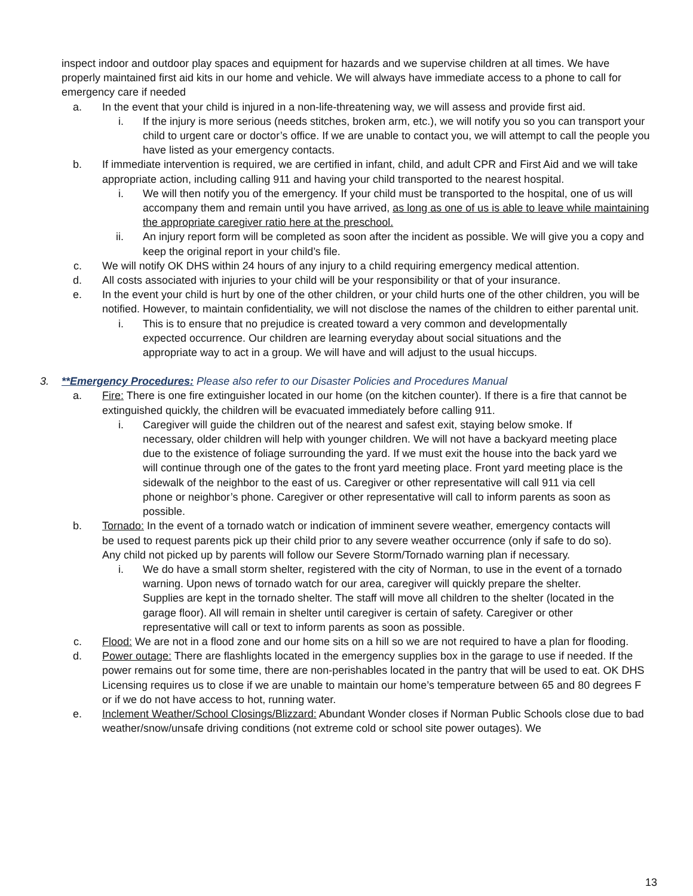inspect indoor and outdoor play spaces and equipment for hazards and we supervise children at all times. We have properly maintained first aid kits in our home and vehicle. We will always have immediate access to a phone to call for emergency care if needed
a. In the event that your child is injured in a non-life-threatening way, we will assess and provide first aid.
i. If the injury is more serious (needs stitches, broken arm, etc.), we will notify you so you can transport your child to urgent care or doctor’s office. If we are unable to contact you, we will attempt to call the people you have listed as your emergency contacts.
b. If immediate intervention is required, we are certified in infant, child, and adult CPR and First Aid and we will take appropriate action, including calling 911 and having your child transported to the nearest hospital.
i. We will then notify you of the emergency. If your child must be transported to the hospital, one of us will accompany them and remain until you have arrived, as long as one of us is able to leave while maintaining the appropriate caregiver ratio here at the preschool.
ii. An injury report form will be completed as soon after the incident as possible. We will give you a copy and keep the original report in your child’s file.
c. We will notify OK DHS within 24 hours of any injury to a child requiring emergency medical attention.
d. All costs associated with injuries to your child will be your responsibility or that of your insurance.
e. In the event your child is hurt by one of the other children, or your child hurts one of the other children, you will be notified. However, to maintain confidentiality, we will not disclose the names of the children to either parental unit.
i. This is to ensure that no prejudice is created toward a very common and developmentally expected occurrence. Our children are learning everyday about social situations and the appropriate way to act in a group. We will have and will adjust to the usual hiccups.
3. **Emergency Procedures: Please also refer to our Disaster Policies and Procedures Manual
a. Fire: There is one fire extinguisher located in our home (on the kitchen counter). If there is a fire that cannot be extinguished quickly, the children will be evacuated immediately before calling 911.
i. Caregiver will guide the children out of the nearest and safest exit, staying below smoke. If necessary, older children will help with younger children. We will not have a backyard meeting place due to the existence of foliage surrounding the yard. If we must exit the house into the back yard we will continue through one of the gates to the front yard meeting place. Front yard meeting place is the sidewalk of the neighbor to the east of us. Caregiver or other representative will call 911 via cell phone or neighbor’s phone. Caregiver or other representative will call to inform parents as soon as possible.
b. Tornado: In the event of a tornado watch or indication of imminent severe weather, emergency contacts will be used to request parents pick up their child prior to any severe weather occurrence (only if safe to do so). Any child not picked up by parents will follow our Severe Storm/Tornado warning plan if necessary.
i. We do have a small storm shelter, registered with the city of Norman, to use in the event of a tornado warning. Upon news of tornado watch for our area, caregiver will quickly prepare the shelter. Supplies are kept in the tornado shelter. The staff will move all children to the shelter (located in the garage floor). All will remain in shelter until caregiver is certain of safety. Caregiver or other representative will call or text to inform parents as soon as possible.
c. Flood: We are not in a flood zone and our home sits on a hill so we are not required to have a plan for flooding.
d. Power outage: There are flashlights located in the emergency supplies box in the garage to use if needed. If the power remains out for some time, there are non-perishables located in the pantry that will be used to eat. OK DHS Licensing requires us to close if we are unable to maintain our home’s temperature between 65 and 80 degrees F or if we do not have access to hot, running water.
e. Inclement Weather/School Closings/Blizzard: Abundant Wonder closes if Norman Public Schools close due to bad weather/snow/unsafe driving conditions (not extreme cold or school site power outages). We
13